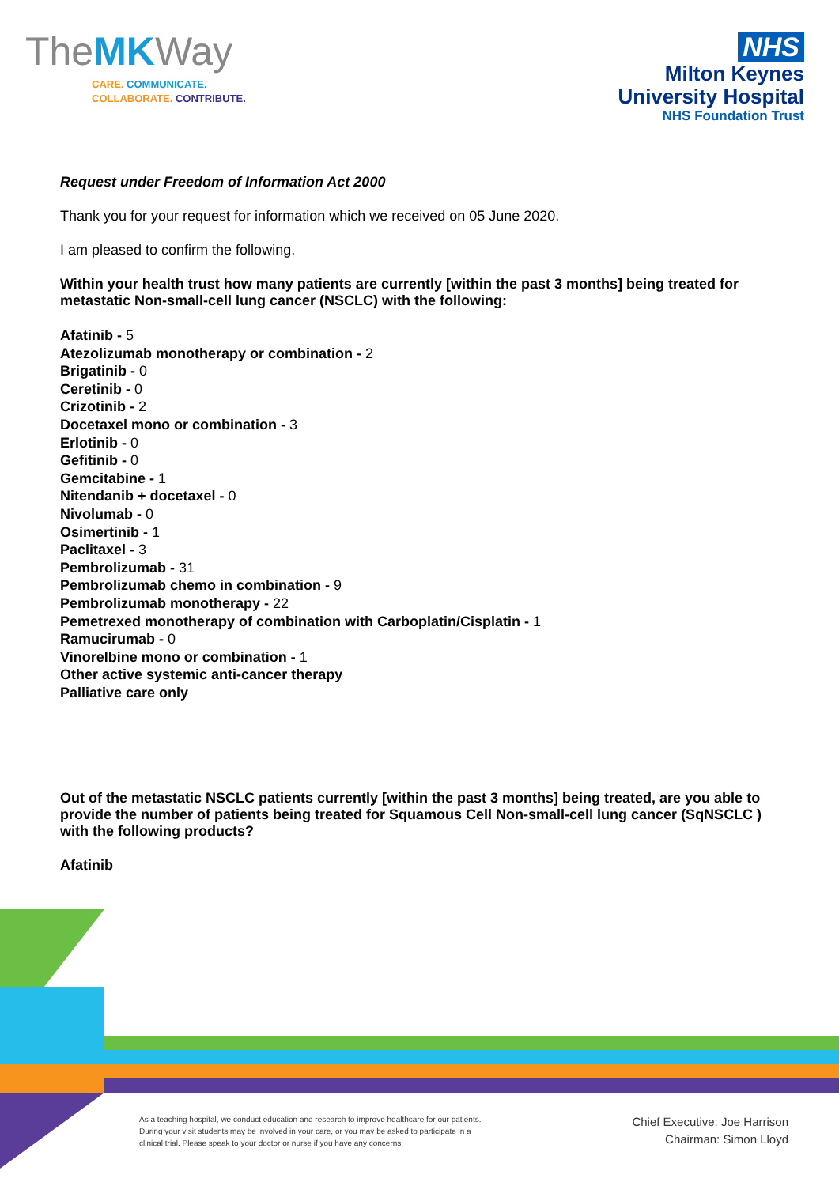TheMKWay
CARE. COMMUNICATE.
COLLABORATE. CONTRIBUTE.
NHS
Milton Keynes
University Hospital
NHS Foundation Trust
Request under Freedom of Information Act 2000
Thank you for your request for information which we received on 05 June 2020.
I am pleased to confirm the following.
Within your health trust how many patients are currently [within the past 3 months] being treated for metastatic Non-small-cell lung cancer (NSCLC) with the following:
Afatinib - 5
Atezolizumab monotherapy or combination - 2
Brigatinib - 0
Ceretinib - 0
Crizotinib - 2
Docetaxel mono or combination - 3
Erlotinib - 0
Gefitinib - 0
Gemcitabine - 1
Nitendanib + docetaxel - 0
Nivolumab - 0
Osimertinib - 1
Paclitaxel - 3
Pembrolizumab - 31
Pembrolizumab chemo in combination - 9
Pembrolizumab monotherapy - 22
Pemetrexed monotherapy of combination with Carboplatin/Cisplatin - 1
Ramucirumab - 0
Vinorelbine mono or combination - 1
Other active systemic anti-cancer therapy
Palliative care only
Out of the metastatic NSCLC patients currently [within the past 3 months] being treated, are you able to provide the number of patients being treated for Squamous Cell Non-small-cell lung cancer (SqNSCLC ) with the following products?
Afatinib
As a teaching hospital, we conduct education and research to improve healthcare for our patients. During your visit students may be involved in your care, or you may be asked to participate in a clinical trial. Please speak to your doctor or nurse if you have any concerns.
Chief Executive: Joe Harrison
Chairman: Simon Lloyd